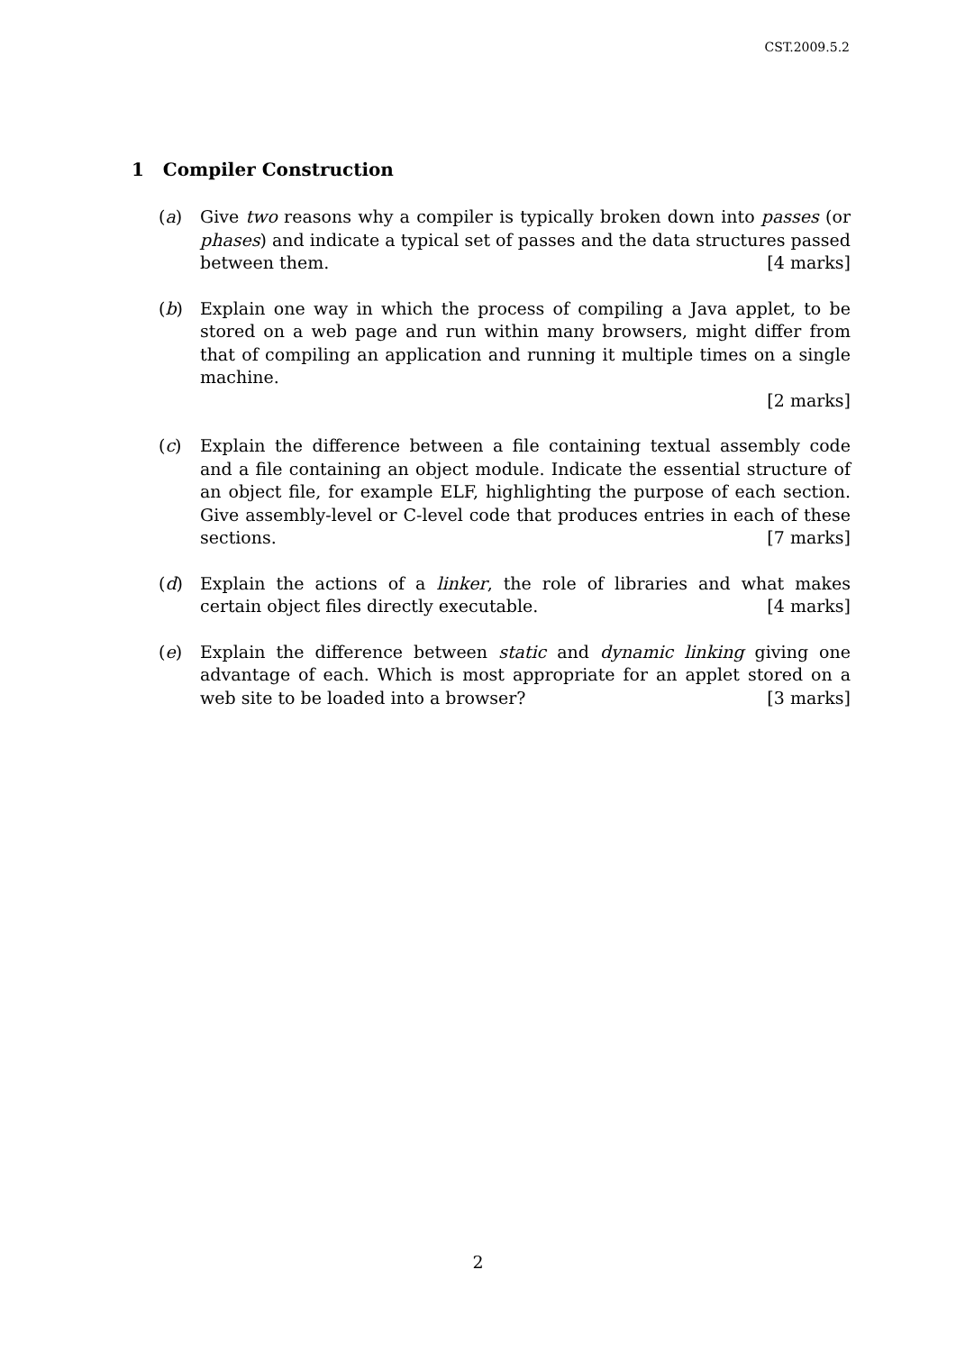CST.2009.5.2
1 Compiler Construction
(a) Give two reasons why a compiler is typically broken down into passes (or phases) and indicate a typical set of passes and the data structures passed between them. [4 marks]
(b) Explain one way in which the process of compiling a Java applet, to be stored on a web page and run within many browsers, might differ from that of compiling an application and running it multiple times on a single machine.
[2 marks]
(c) Explain the difference between a file containing textual assembly code and a file containing an object module. Indicate the essential structure of an object file, for example ELF, highlighting the purpose of each section. Give assembly-level or C-level code that produces entries in each of these sections. [7 marks]
(d) Explain the actions of a linker, the role of libraries and what makes certain object files directly executable. [4 marks]
(e) Explain the difference between static and dynamic linking giving one advantage of each. Which is most appropriate for an applet stored on a web site to be loaded into a browser? [3 marks]
2